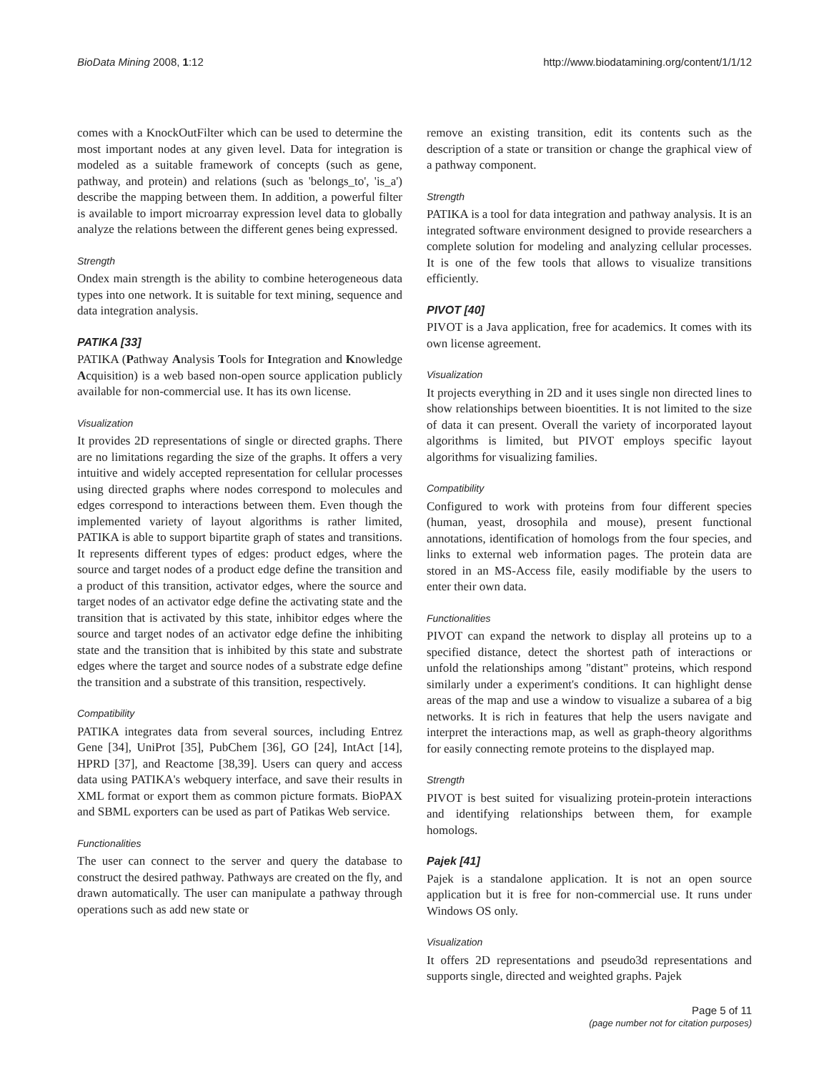BioData Mining 2008, 1:12 http://www.biodatamining.org/content/1/1/12
comes with a KnockOutFilter which can be used to determine the most important nodes at any given level. Data for integration is modeled as a suitable framework of concepts (such as gene, pathway, and protein) and relations (such as 'belongs_to', 'is_a') describe the mapping between them. In addition, a powerful filter is available to import microarray expression level data to globally analyze the relations between the different genes being expressed.
Strength
Ondex main strength is the ability to combine heterogeneous data types into one network. It is suitable for text mining, sequence and data integration analysis.
PATIKA [33]
PATIKA (Pathway Analysis Tools for Integration and Knowledge Acquisition) is a web based non-open source application publicly available for non-commercial use. It has its own license.
Visualization
It provides 2D representations of single or directed graphs. There are no limitations regarding the size of the graphs. It offers a very intuitive and widely accepted representation for cellular processes using directed graphs where nodes correspond to molecules and edges correspond to interactions between them. Even though the implemented variety of layout algorithms is rather limited, PATIKA is able to support bipartite graph of states and transitions. It represents different types of edges: product edges, where the source and target nodes of a product edge define the transition and a product of this transition, activator edges, where the source and target nodes of an activator edge define the activating state and the transition that is activated by this state, inhibitor edges where the source and target nodes of an activator edge define the inhibiting state and the transition that is inhibited by this state and substrate edges where the target and source nodes of a substrate edge define the transition and a substrate of this transition, respectively.
Compatibility
PATIKA integrates data from several sources, including Entrez Gene [34], UniProt [35], PubChem [36], GO [24], IntAct [14], HPRD [37], and Reactome [38,39]. Users can query and access data using PATIKA's webquery interface, and save their results in XML format or export them as common picture formats. BioPAX and SBML exporters can be used as part of Patikas Web service.
Functionalities
The user can connect to the server and query the database to construct the desired pathway. Pathways are created on the fly, and drawn automatically. The user can manipulate a pathway through operations such as add new state or
remove an existing transition, edit its contents such as the description of a state or transition or change the graphical view of a pathway component.
Strength
PATIKA is a tool for data integration and pathway analysis. It is an integrated software environment designed to provide researchers a complete solution for modeling and analyzing cellular processes. It is one of the few tools that allows to visualize transitions efficiently.
PIVOT [40]
PIVOT is a Java application, free for academics. It comes with its own license agreement.
Visualization
It projects everything in 2D and it uses single non directed lines to show relationships between bioentities. It is not limited to the size of data it can present. Overall the variety of incorporated layout algorithms is limited, but PIVOT employs specific layout algorithms for visualizing families.
Compatibility
Configured to work with proteins from four different species (human, yeast, drosophila and mouse), present functional annotations, identification of homologs from the four species, and links to external web information pages. The protein data are stored in an MS-Access file, easily modifiable by the users to enter their own data.
Functionalities
PIVOT can expand the network to display all proteins up to a specified distance, detect the shortest path of interactions or unfold the relationships among "distant" proteins, which respond similarly under a experiment's conditions. It can highlight dense areas of the map and use a window to visualize a subarea of a big networks. It is rich in features that help the users navigate and interpret the interactions map, as well as graph-theory algorithms for easily connecting remote proteins to the displayed map.
Strength
PIVOT is best suited for visualizing protein-protein interactions and identifying relationships between them, for example homologs.
Pajek [41]
Pajek is a standalone application. It is not an open source application but it is free for non-commercial use. It runs under Windows OS only.
Visualization
It offers 2D representations and pseudo3d representations and supports single, directed and weighted graphs. Pajek
Page 5 of 11
(page number not for citation purposes)